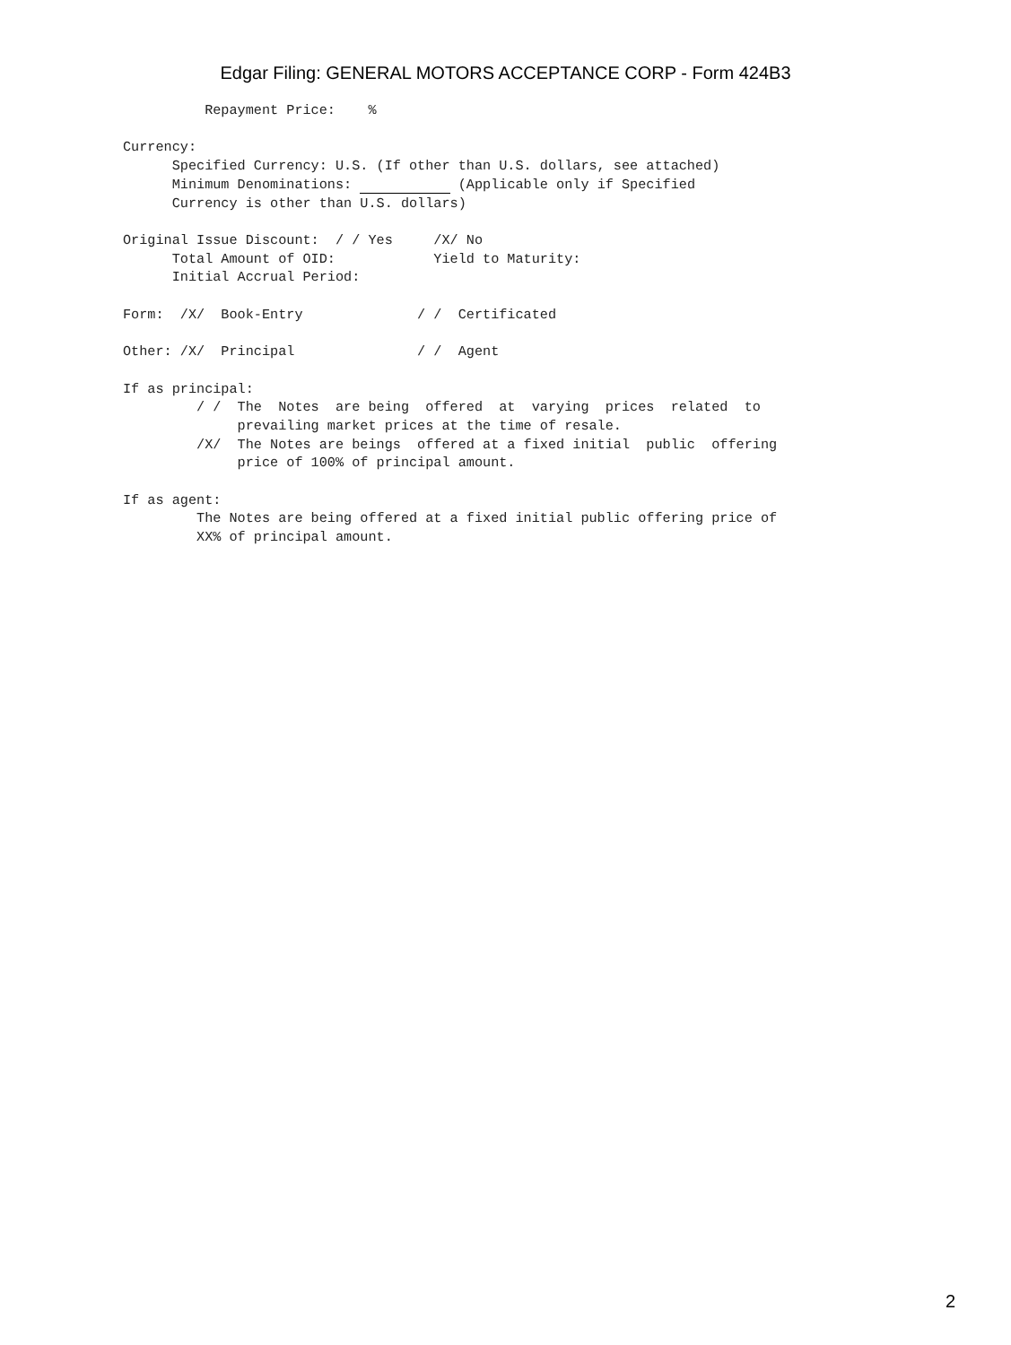Edgar Filing: GENERAL MOTORS ACCEPTANCE CORP - Form 424B3
          Repayment Price:    %

Currency:
      Specified Currency: U.S. (If other than U.S. dollars, see attached)
      Minimum Denominations:             (Applicable only if Specified
      Currency is other than U.S. dollars)

Original Issue Discount:  / / Yes     /X/ No
      Total Amount of OID:            Yield to Maturity:
      Initial Accrual Period:

Form:  /X/  Book-Entry              / /  Certificated

Other: /X/  Principal               / /  Agent

If as principal:
         / /  The  Notes  are being  offered  at  varying  prices  related  to
              prevailing market prices at the time of resale.
         /X/  The Notes are beings  offered at a fixed initial  public  offering
              price of 100% of principal amount.

If as agent:
         The Notes are being offered at a fixed initial public offering price of
         XX% of principal amount.
2